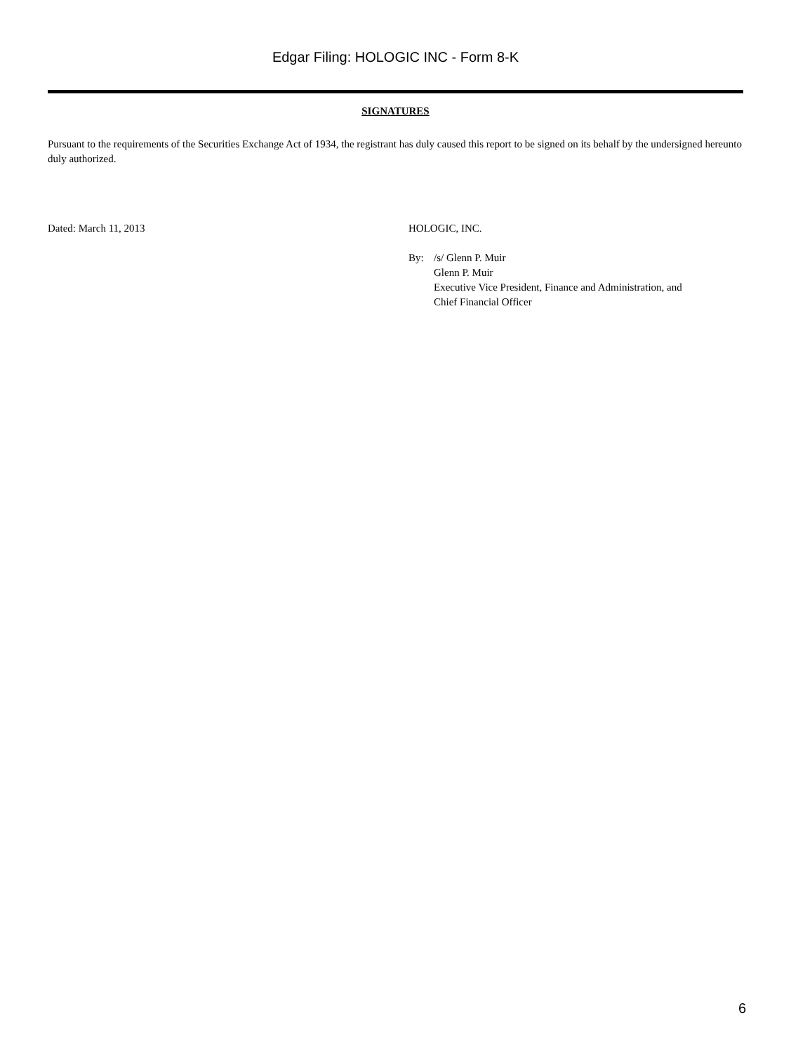Edgar Filing: HOLOGIC INC - Form 8-K
SIGNATURES
Pursuant to the requirements of the Securities Exchange Act of 1934, the registrant has duly caused this report to be signed on its behalf by the undersigned hereunto duly authorized.
Dated: March 11, 2013 HOLOGIC, INC.
By: /s/ Glenn P. Muir
Glenn P. Muir
Executive Vice President, Finance and Administration, and
Chief Financial Officer
6